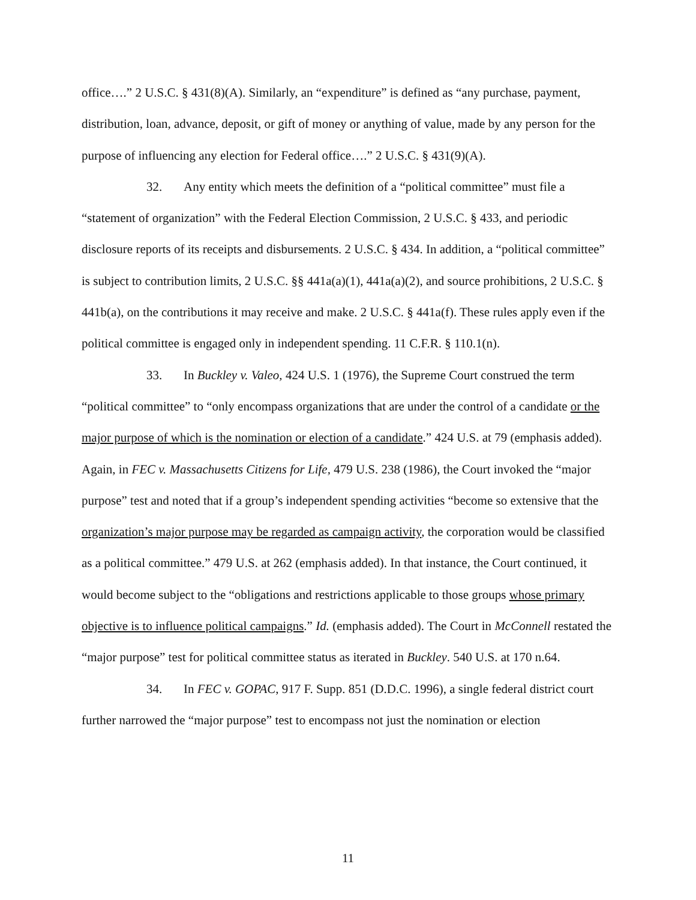office….” 2 U.S.C. § 431(8)(A). Similarly, an “expenditure” is defined as “any purchase, payment, distribution, loan, advance, deposit, or gift of money or anything of value, made by any person for the purpose of influencing any election for Federal office….” 2 U.S.C. § 431(9)(A).
32. Any entity which meets the definition of a “political committee” must file a “statement of organization” with the Federal Election Commission, 2 U.S.C. § 433, and periodic disclosure reports of its receipts and disbursements. 2 U.S.C. § 434. In addition, a “political committee” is subject to contribution limits, 2 U.S.C. §§ 441a(a)(1), 441a(a)(2), and source prohibitions, 2 U.S.C. § 441b(a), on the contributions it may receive and make. 2 U.S.C. § 441a(f). These rules apply even if the political committee is engaged only in independent spending. 11 C.F.R. § 110.1(n).
33. In Buckley v. Valeo, 424 U.S. 1 (1976), the Supreme Court construed the term “political committee” to “only encompass organizations that are under the control of a candidate or the major purpose of which is the nomination or election of a candidate.” 424 U.S. at 79 (emphasis added). Again, in FEC v. Massachusetts Citizens for Life, 479 U.S. 238 (1986), the Court invoked the “major purpose” test and noted that if a group’s independent spending activities “become so extensive that the organization’s major purpose may be regarded as campaign activity, the corporation would be classified as a political committee.” 479 U.S. at 262 (emphasis added). In that instance, the Court continued, it would become subject to the “obligations and restrictions applicable to those groups whose primary objective is to influence political campaigns.” Id. (emphasis added). The Court in McConnell restated the “major purpose” test for political committee status as iterated in Buckley. 540 U.S. at 170 n.64.
34. In FEC v. GOPAC, 917 F. Supp. 851 (D.D.C. 1996), a single federal district court further narrowed the “major purpose” test to encompass not just the nomination or election
11